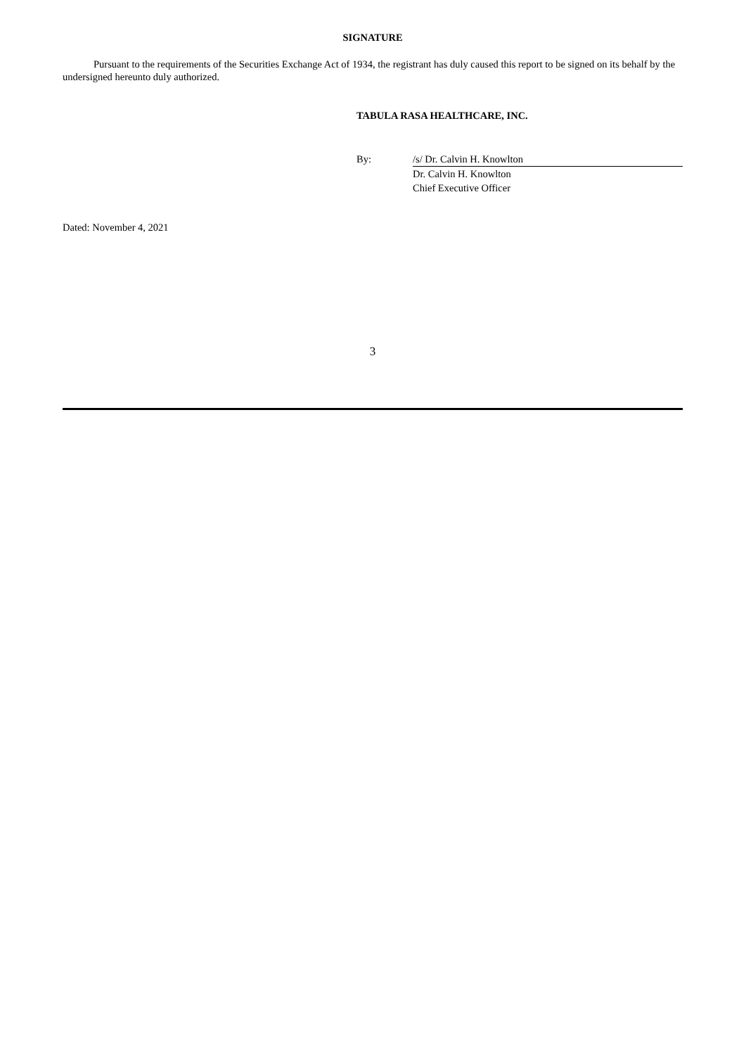SIGNATURE
Pursuant to the requirements of the Securities Exchange Act of 1934, the registrant has duly caused this report to be signed on its behalf by the undersigned hereunto duly authorized.
TABULA RASA HEALTHCARE, INC.
| By: | /s/ Dr. Calvin H. Knowlton |
| | Dr. Calvin H. Knowlton |
| | Chief Executive Officer |
Dated: November 4, 2021
3